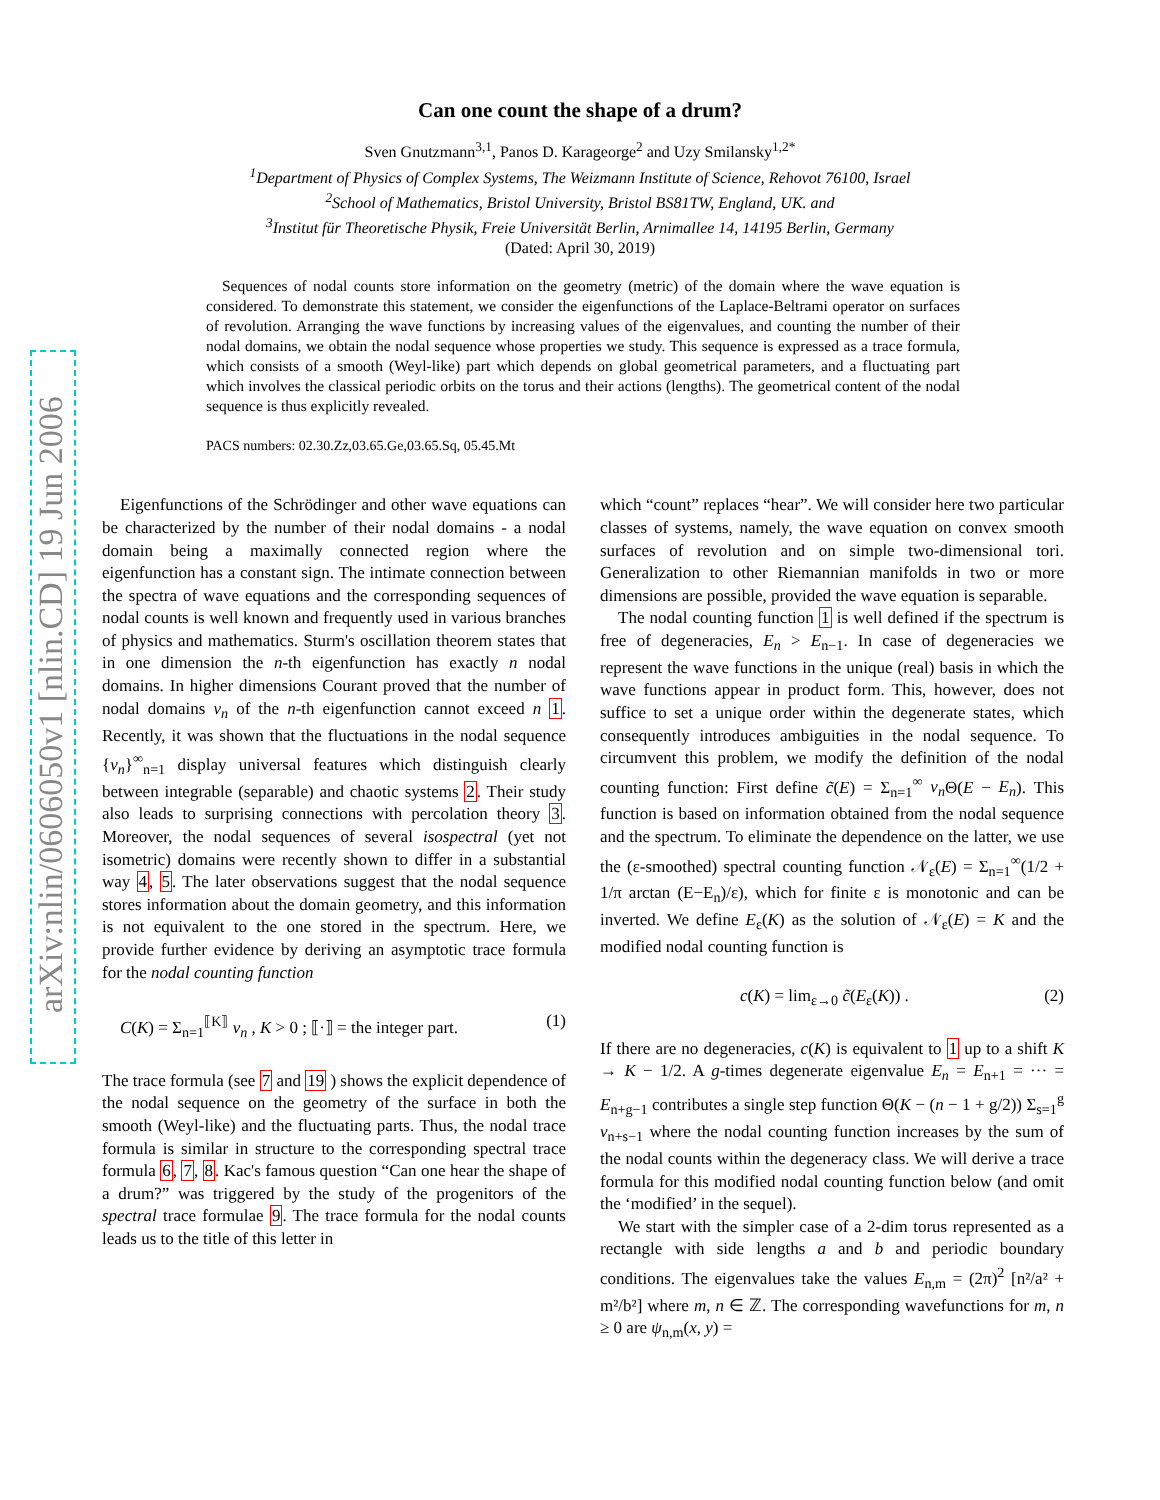arXiv:nlin/0606050v1 [nlin.CD] 19 Jun 2006
Can one count the shape of a drum?
Sven Gnutzmann<sup>3,1</sup>, Panos D. Karageorge<sup>2</sup> and Uzy Smilansky<sup>1,2*</sup>
<sup>1</sup> Department of Physics of Complex Systems, The Weizmann Institute of Science, Rehovot 76100, Israel
<sup>2</sup> School of Mathematics, Bristol University, Bristol BS81TW, England, UK. and
<sup>3</sup> Institut für Theoretische Physik, Freie Universität Berlin, Arnimallee 14, 14195 Berlin, Germany
(Dated: April 30, 2019)
Sequences of nodal counts store information on the geometry (metric) of the domain where the wave equation is considered. To demonstrate this statement, we consider the eigenfunctions of the Laplace-Beltrami operator on surfaces of revolution. Arranging the wave functions by increasing values of the eigenvalues, and counting the number of their nodal domains, we obtain the nodal sequence whose properties we study. This sequence is expressed as a trace formula, which consists of a smooth (Weyl-like) part which depends on global geometrical parameters, and a fluctuating part which involves the classical periodic orbits on the torus and their actions (lengths). The geometrical content of the nodal sequence is thus explicitly revealed.
PACS numbers: 02.30.Zz,03.65.Ge,03.65.Sq, 05.45.Mt
Eigenfunctions of the Schrödinger and other wave equations can be characterized by the number of their nodal domains - a nodal domain being a maximally connected region where the eigenfunction has a constant sign. The intimate connection between the spectra of wave equations and the corresponding sequences of nodal counts is well known and frequently used in various branches of physics and mathematics. Sturm's oscillation theorem states that in one dimension the n-th eigenfunction has exactly n nodal domains. In higher dimensions Courant proved that the number of nodal domains ν<sub>n</sub> of the n-th eigenfunction cannot exceed n 1. Recently, it was shown that the fluctuations in the nodal sequence {ν<sub>n</sub>}<sup>∞</sup><sub>n=1</sub> display universal features which distinguish clearly between integrable (separable) and chaotic systems 2. Their study also leads to surprising connections with percolation theory 3. Moreover, the nodal sequences of several isospectral (yet not isometric) domains were recently shown to differ in a substantial way 4, 5. The later observations suggest that the nodal sequence stores information about the domain geometry, and this information is not equivalent to the one stored in the spectrum. Here, we provide further evidence by deriving an asymptotic trace formula for the nodal counting function
C(K) = Σ<sub>n=1</sub><sup>⟦K⟧</sup> ν<sub>n</sub> , K > 0 ; ⟦·⟧ = the integer part. (1)
The trace formula (see 7 and 19 ) shows the explicit dependence of the nodal sequence on the geometry of the surface in both the smooth (Weyl-like) and the fluctuating parts. Thus, the nodal trace formula is similar in structure to the corresponding spectral trace formula 6, 7, 8. Kac's famous question “Can one hear the shape of a drum?” was triggered by the study of the progenitors of the spectral trace formulae 9. The trace formula for the nodal counts leads us to the title of this letter in
which “count” replaces “hear”. We will consider here two particular classes of systems, namely, the wave equation on convex smooth surfaces of revolution and on simple two-dimensional tori. Generalization to other Riemannian manifolds in two or more dimensions are possible, provided the wave equation is separable.
The nodal counting function 1 is well defined if the spectrum is free of degeneracies, E<sub>n</sub> > E<sub>n−1</sub>. In case of degeneracies we represent the wave functions in the unique (real) basis in which the wave functions appear in product form. This, however, does not suffice to set a unique order within the degenerate states, which consequently introduces ambiguities in the nodal sequence. To circumvent this problem, we modify the definition of the nodal counting function: First define c̃(E) = Σ<sub>n=1</sub><sup>∞</sup> ν<sub>n</sub> Θ(E − E<sub>n</sub>). This function is based on information obtained from the nodal sequence and the spectrum. To eliminate the dependence on the latter, we use the (ε-smoothed) spectral counting function 𝒩<sub>ε</sub>(E) = Σ<sub>n=1</sub><sup>∞</sup>(1/2 + 1/π arctan (E−E<sub>n</sub>)/ε), which for finite ε is monotonic and can be inverted. We define E<sub>ε</sub>(K) as the solution of 𝒩<sub>ε</sub>(E) = K and the modified nodal counting function is
c(K) = lim<sub>ε→0</sub> c̃(E<sub>ε</sub>(K)) . (2)
If there are no degeneracies, c(K) is equivalent to 1 up to a shift K → K − 1/2. A g-times degenerate eigenvalue E<sub>n</sub> = E<sub>n+1</sub> = ··· = E<sub>n+g−1</sub> contributes a single step function Θ(K − (n − 1 + g/2)) Σ<sub>s=1</sub><sup>g</sup> ν<sub>n+s−1</sub> where the nodal counting function increases by the sum of the nodal counts within the degeneracy class. We will derive a trace formula for this modified nodal counting function below (and omit the ‘modified’ in the sequel).
We start with the simpler case of a 2-dim torus represented as a rectangle with side lengths a and b and periodic boundary conditions. The eigenvalues take the values E<sub>n,m</sub> = (2π)<sup>2</sup> [n²/a² + m²/b²] where m, n ∈ ℤ. The corresponding wavefunctions for m, n ≥ 0 are ψ<sub>n,m</sub>(x, y) =